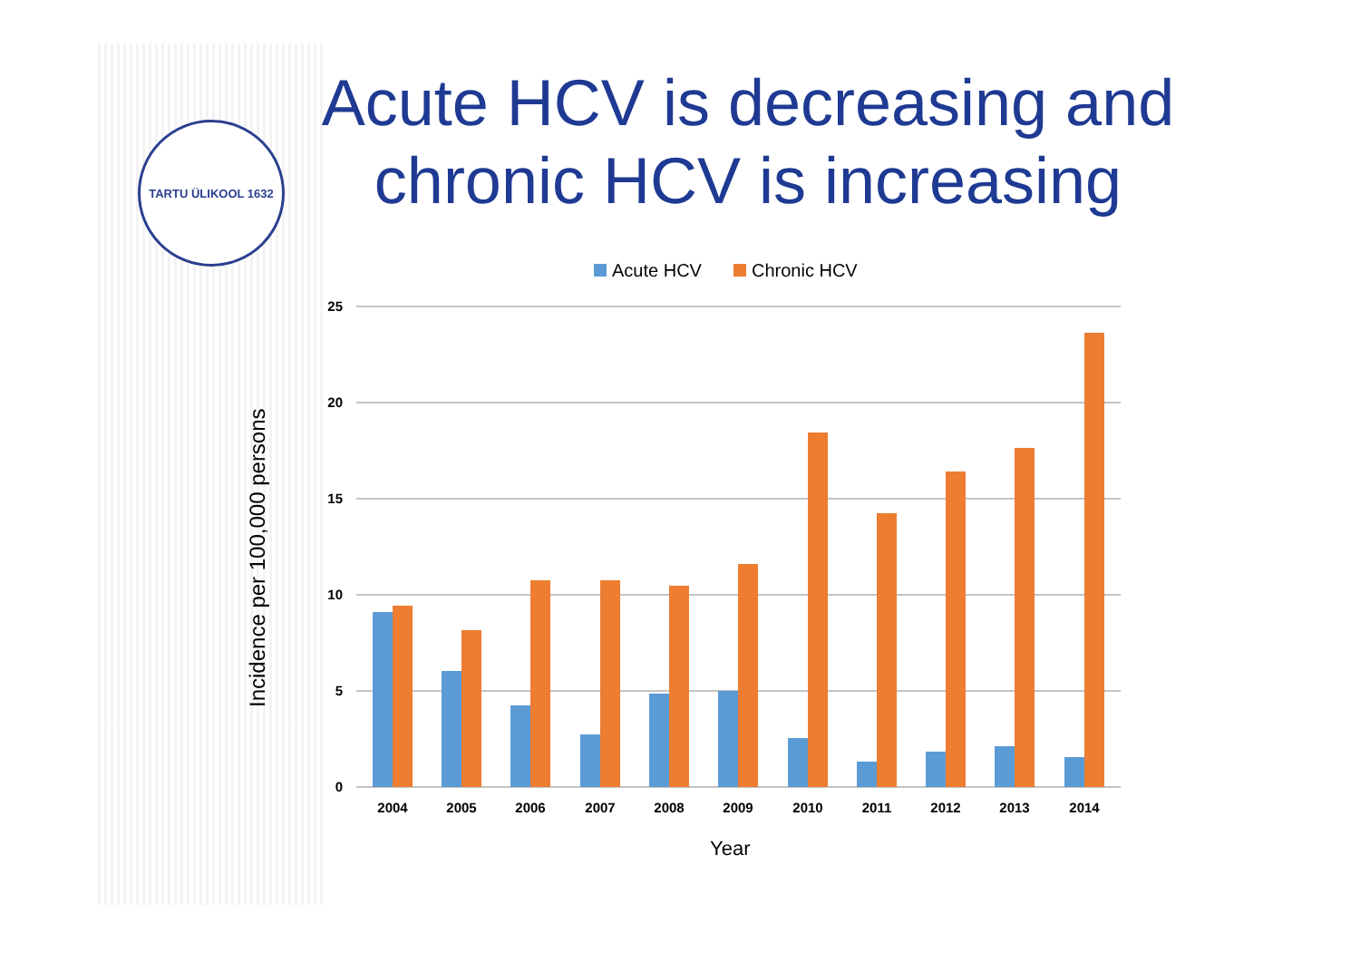TARTU ÜLIKOOL 1632
Acute HCV is decreasing and chronic HCV is increasing
Incidence per 100,000 persons
Acute HCV
Chronic HCV
25
20
15
10
5
0
2004
2005
2006
2007
2008
2009
2010
2011
2012
2013
2014
Year